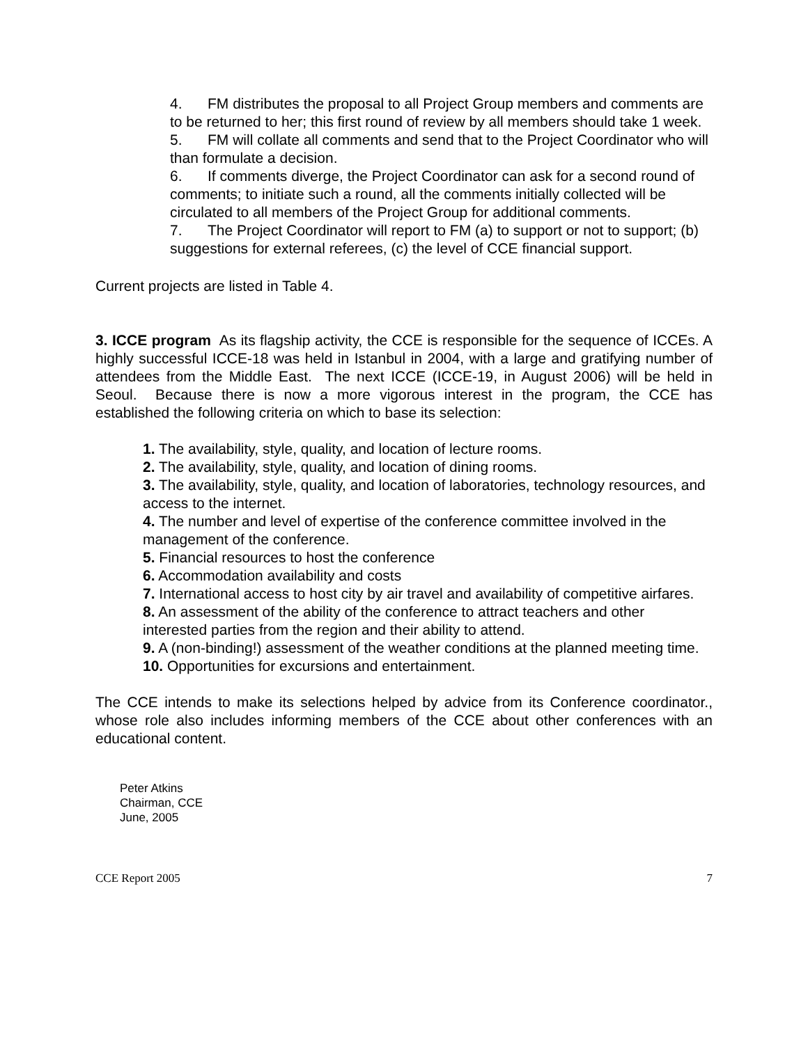4. FM distributes the proposal to all Project Group members and comments are to be returned to her; this first round of review by all members should take 1 week.
5. FM will collate all comments and send that to the Project Coordinator who will than formulate a decision.
6. If comments diverge, the Project Coordinator can ask for a second round of comments; to initiate such a round, all the comments initially collected will be circulated to all members of the Project Group for additional comments.
7. The Project Coordinator will report to FM (a) to support or not to support; (b) suggestions for external referees, (c) the level of CCE financial support.
Current projects are listed in Table 4.
3. ICCE program As its flagship activity, the CCE is responsible for the sequence of ICCEs. A highly successful ICCE-18 was held in Istanbul in 2004, with a large and gratifying number of attendees from the Middle East. The next ICCE (ICCE-19, in August 2006) will be held in Seoul. Because there is now a more vigorous interest in the program, the CCE has established the following criteria on which to base its selection:
1. The availability, style, quality, and location of lecture rooms.
2. The availability, style, quality, and location of dining rooms.
3. The availability, style, quality, and location of laboratories, technology resources, and access to the internet.
4. The number and level of expertise of the conference committee involved in the management of the conference.
5. Financial resources to host the conference
6. Accommodation availability and costs
7. International access to host city by air travel and availability of competitive airfares.
8. An assessment of the ability of the conference to attract teachers and other interested parties from the region and their ability to attend.
9. A (non-binding!) assessment of the weather conditions at the planned meeting time.
10. Opportunities for excursions and entertainment.
The CCE intends to make its selections helped by advice from its Conference coordinator., whose role also includes informing members of the CCE about other conferences with an educational content.
Peter Atkins
Chairman, CCE
June, 2005
CCE Report 2005 7